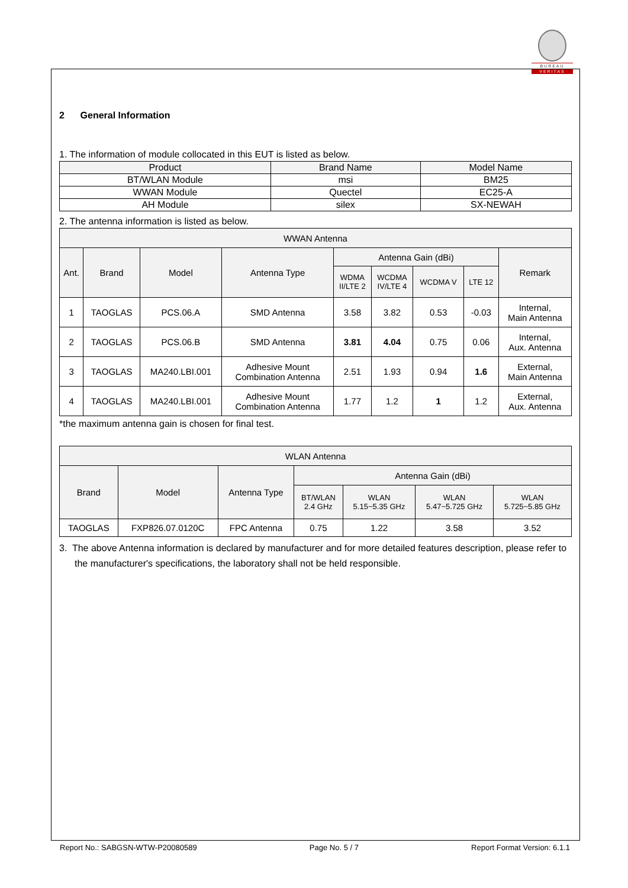BUREAU
VERITAS
2 General Information
1. The information of module collocated in this EUT is listed as below.
| Product | Brand Name | Model Name |
| --- | --- | --- |
| BT/WLAN Module | msi | BM25 |
| WWAN Module | Quectel | EC25-A |
| AH Module | silex | SX-NEWAH |
2. The antenna information is listed as below.
| WWAN Antenna | | | | | | | | |
| --- | --- | --- | --- | --- | --- | --- | --- | --- |
| Ant. | Brand | Model | Antenna Type | Antenna Gain (dBi) | | | | Remark |
| | | | | WDMA II/LTE 2 | WCDMA IV/LTE 4 | WCDMA V | LTE 12 | |
| 1 | TAOGLAS | PCS.06.A | SMD Antenna | 3.58 | 3.82 | 0.53 | -0.03 | Internal, Main Antenna |
| 2 | TAOGLAS | PCS.06.B | SMD Antenna | 3.81 | 4.04 | 0.75 | 0.06 | Internal, Aux. Antenna |
| 3 | TAOGLAS | MA240.LBI.001 | Adhesive Mount Combination Antenna | 2.51 | 1.93 | 0.94 | 1.6 | External, Main Antenna |
| 4 | TAOGLAS | MA240.LBI.001 | Adhesive Mount Combination Antenna | 1.77 | 1.2 | 1 | 1.2 | External, Aux. Antenna |
*the maximum antenna gain is chosen for final test.
| WLAN Antenna | | | | | | |
| --- | --- | --- | --- | --- | --- | --- |
| Brand | Model | Antenna Type | Antenna Gain (dBi) | | | |
| | | | BT/WLAN 2.4 GHz | WLAN 5.15~5.35 GHz | WLAN 5.47~5.725 GHz | WLAN 5.725~5.85 GHz |
| TAOGLAS | FXP826.07.0120C | FPC Antenna | 0.75 | 1.22 | 3.58 | 3.52 |
3. The above Antenna information is declared by manufacturer and for more detailed features description, please refer to the manufacturer's specifications, the laboratory shall not be held responsible.
Report No.: SABGSN-WTW-P20080589 Page No. 5 / 7 Report Format Version: 6.1.1